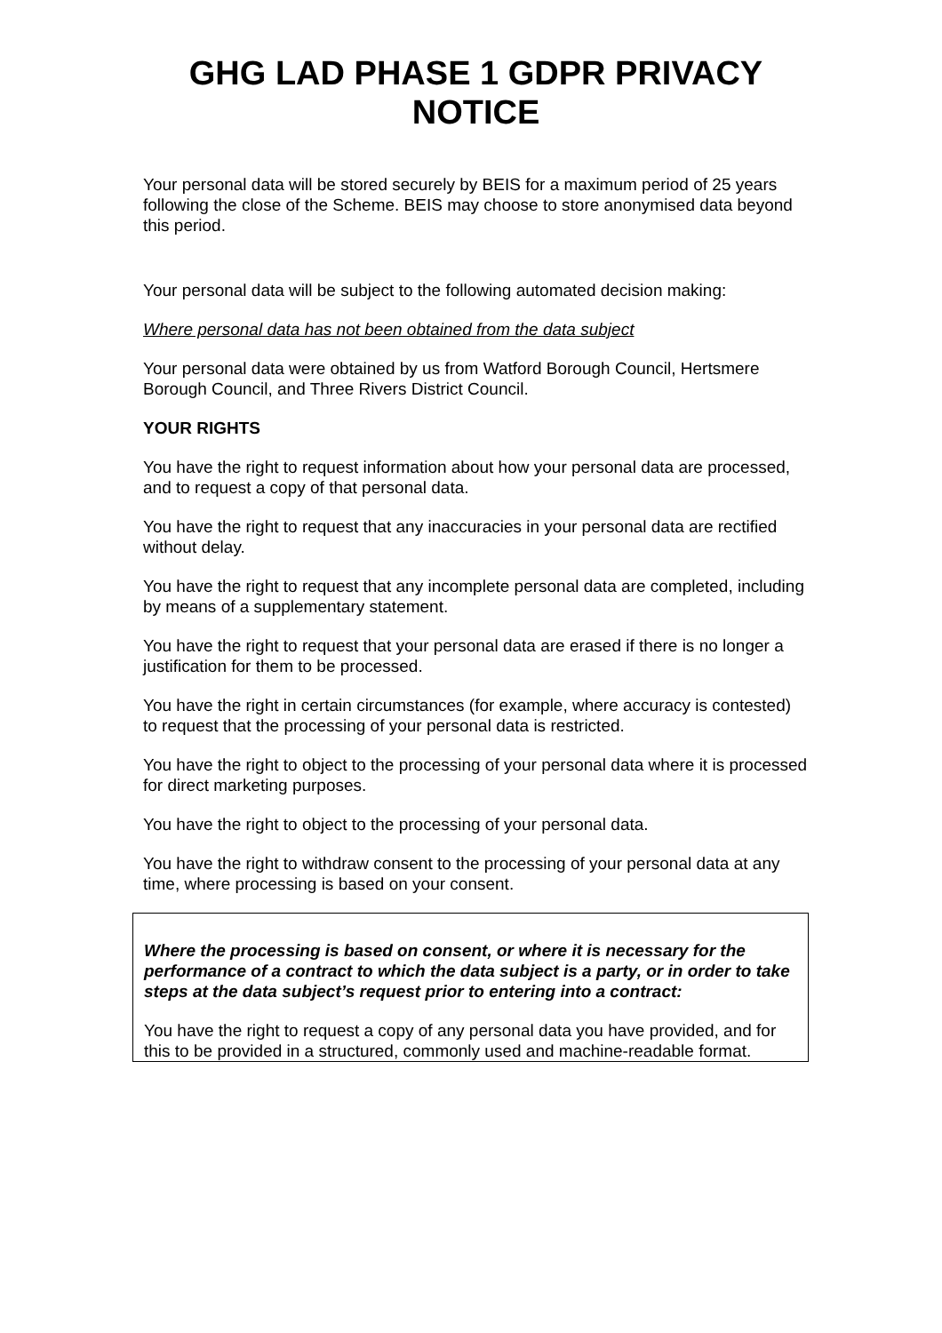GHG LAD PHASE 1 GDPR PRIVACY NOTICE
Your personal data will be stored securely by BEIS for a maximum period of 25 years following the close of the Scheme. BEIS may choose to store anonymised data beyond this period.
Your personal data will be subject to the following automated decision making:
Where personal data has not been obtained from the data subject
Your personal data were obtained by us from Watford Borough Council, Hertsmere Borough Council, and Three Rivers District Council.
YOUR RIGHTS
You have the right to request information about how your personal data are processed, and to request a copy of that personal data.
You have the right to request that any inaccuracies in your personal data are rectified without delay.
You have the right to request that any incomplete personal data are completed, including by means of a supplementary statement.
You have the right to request that your personal data are erased if there is no longer a justification for them to be processed.
You have the right in certain circumstances (for example, where accuracy is contested) to request that the processing of your personal data is restricted.
You have the right to object to the processing of your personal data where it is processed for direct marketing purposes.
You have the right to object to the processing of your personal data.
You have the right to withdraw consent to the processing of your personal data at any time, where processing is based on your consent.
Where the processing is based on consent, or where it is necessary for the performance of a contract to which the data subject is a party, or in order to take steps at the data subject’s request prior to entering into a contract:
You have the right to request a copy of any personal data you have provided, and for this to be provided in a structured, commonly used and machine-readable format.